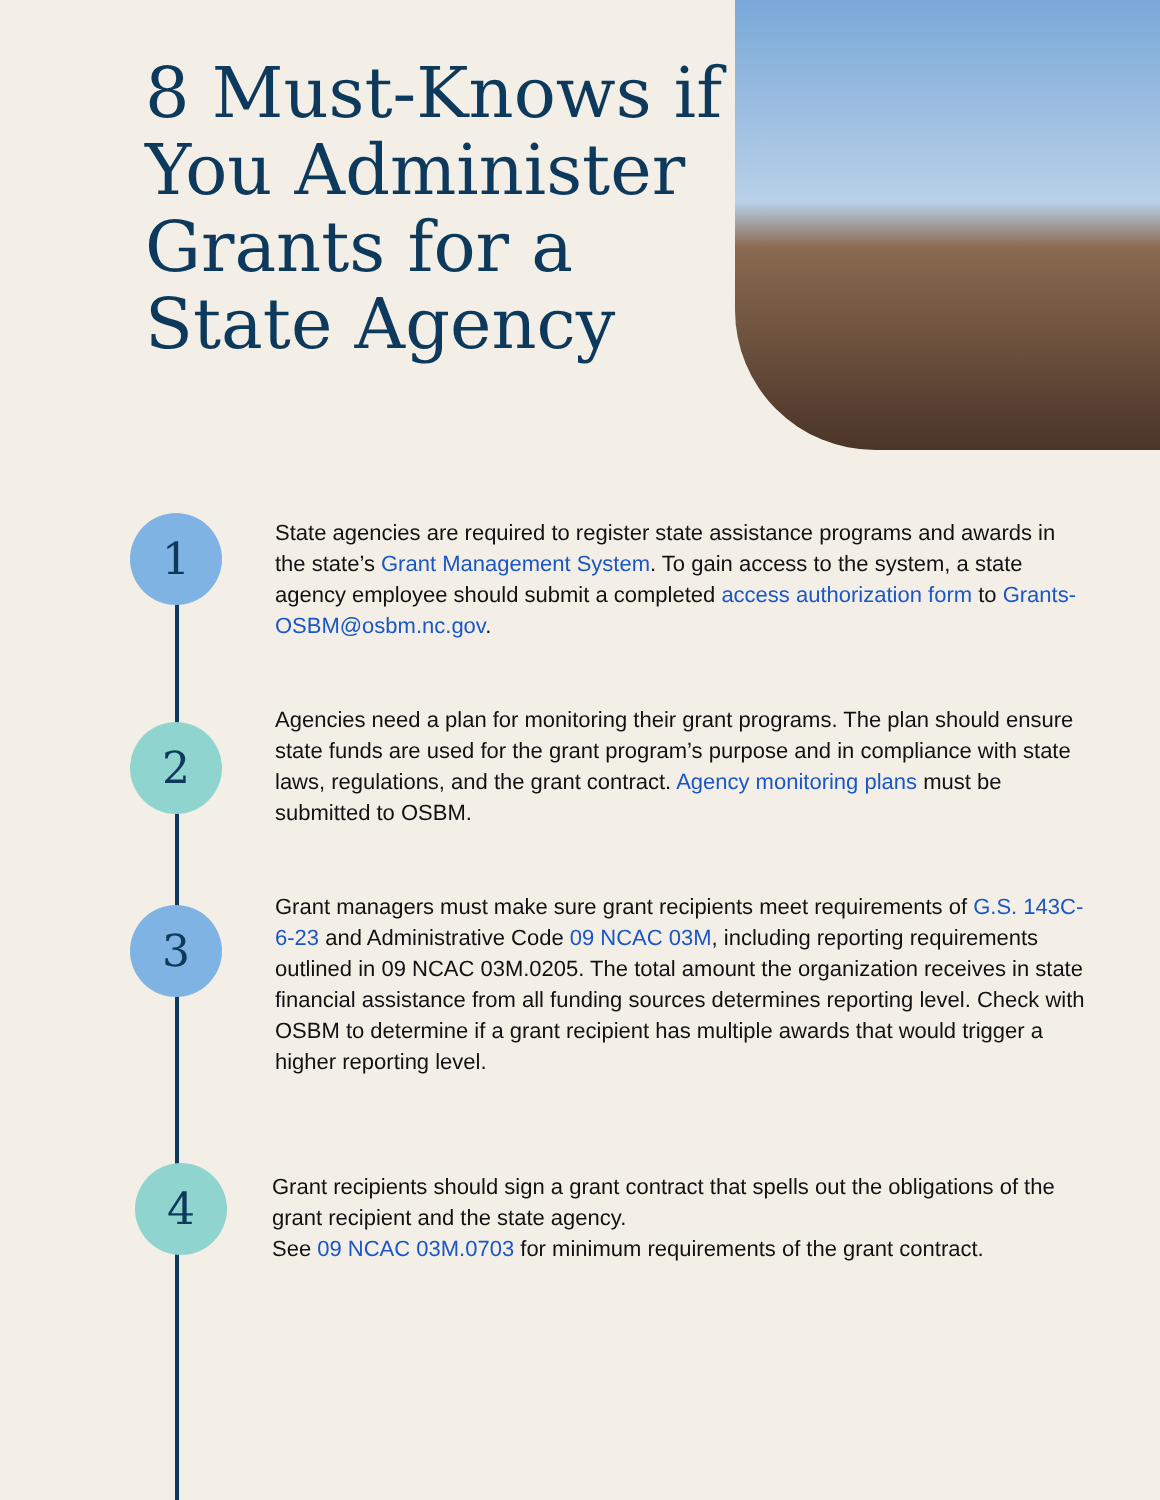8 Must-Knows if You Administer Grants for a State Agency
1
State agencies are required to register state assistance programs and awards in the state’s Grant Management System. To gain access to the system, a state agency employee should submit a completed access authorization form to Grants-OSBM@osbm.nc.gov.
2
Agencies need a plan for monitoring their grant programs. The plan should ensure state funds are used for the grant program’s purpose and in compliance with state laws, regulations, and the grant contract. Agency monitoring plans must be submitted to OSBM.
3
Grant managers must make sure grant recipients meet requirements of G.S. 143C-6-23 and Administrative Code 09 NCAC 03M, including reporting requirements outlined in 09 NCAC 03M.0205. The total amount the organization receives in state financial assistance from all funding sources determines reporting level. Check with OSBM to determine if a grant recipient has multiple awards that would trigger a higher reporting level.
4
Grant recipients should sign a grant contract that spells out the obligations of the grant recipient and the state agency.
See 09 NCAC 03M.0703 for minimum requirements of the grant contract.